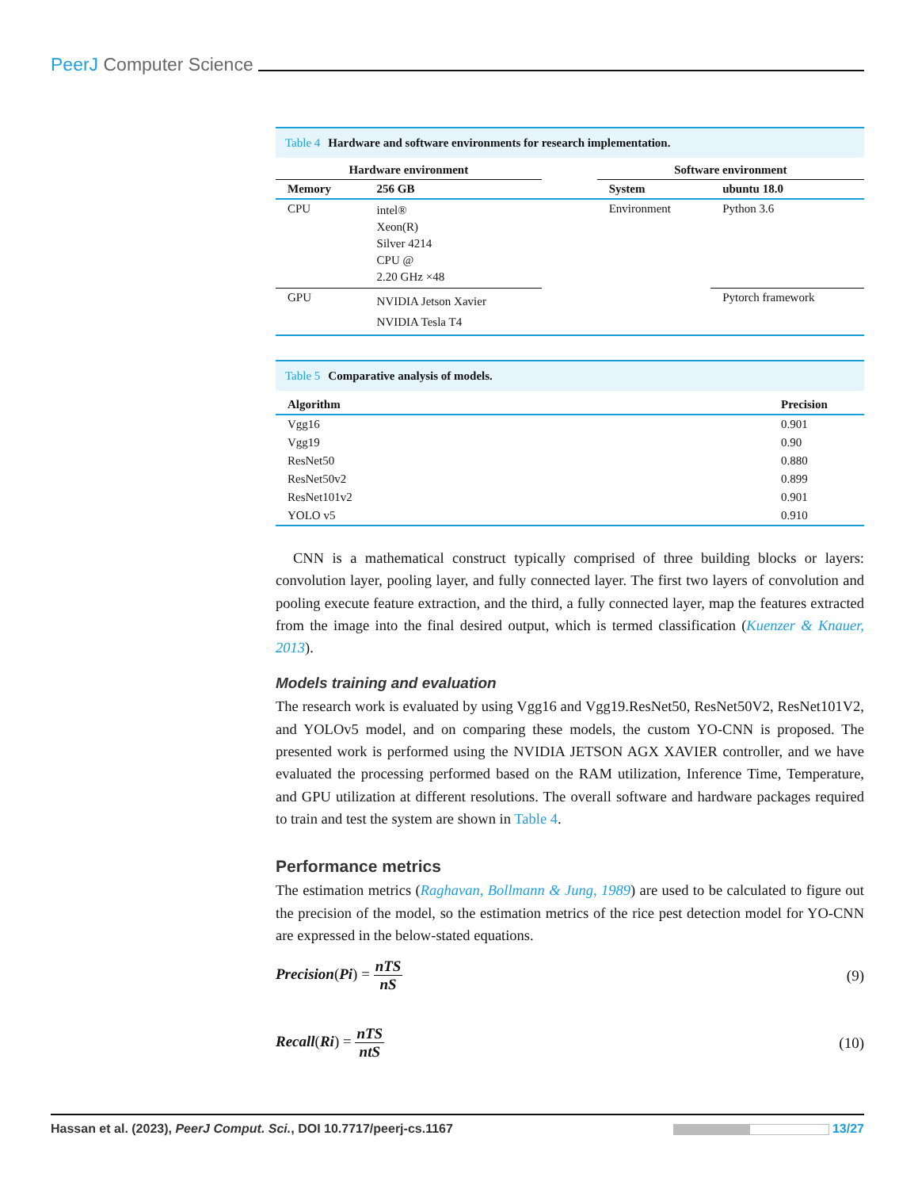PeerJ Computer Science
Table 4 Hardware and software environments for research implementation.
| Hardware environment | | | Software environment | |
| --- | --- | --- | --- | --- |
| Memory | 256 GB | | System | ubuntu 18.0 |
| CPU | intel® Xeon(R) Silver 4214 CPU @ 2.20 GHz ×48 | | Environment | Python 3.6 |
| GPU | NVIDIA Jetson Xavier NVIDIA Tesla T4 | | | Pytorch framework |
Table 5 Comparative analysis of models.
| Algorithm | Precision |
| --- | --- |
| Vgg16 | 0.901 |
| Vgg19 | 0.90 |
| ResNet50 | 0.880 |
| ResNet50v2 | 0.899 |
| ResNet101v2 | 0.901 |
| YOLO v5 | 0.910 |
CNN is a mathematical construct typically comprised of three building blocks or layers: convolution layer, pooling layer, and fully connected layer. The first two layers of convolution and pooling execute feature extraction, and the third, a fully connected layer, map the features extracted from the image into the final desired output, which is termed classification (Kuenzer & Knauer, 2013).
Models training and evaluation
The research work is evaluated by using Vgg16 and Vgg19.ResNet50, ResNet50V2, ResNet101V2, and YOLOv5 model, and on comparing these models, the custom YO-CNN is proposed. The presented work is performed using the NVIDIA JETSON AGX XAVIER controller, and we have evaluated the processing performed based on the RAM utilization, Inference Time, Temperature, and GPU utilization at different resolutions. The overall software and hardware packages required to train and test the system are shown in Table 4.
Performance metrics
The estimation metrics (Raghavan, Bollmann & Jung, 1989) are used to be calculated to figure out the precision of the model, so the estimation metrics of the rice pest detection model for YO-CNN are expressed in the below-stated equations.
Precision(Pi) = nTS nS (9)
Recall(Ri) = nTS ntS (10)
Hassan et al. (2023), PeerJ Comput. Sci., DOI 10.7717/peerj-cs.1167
13/27